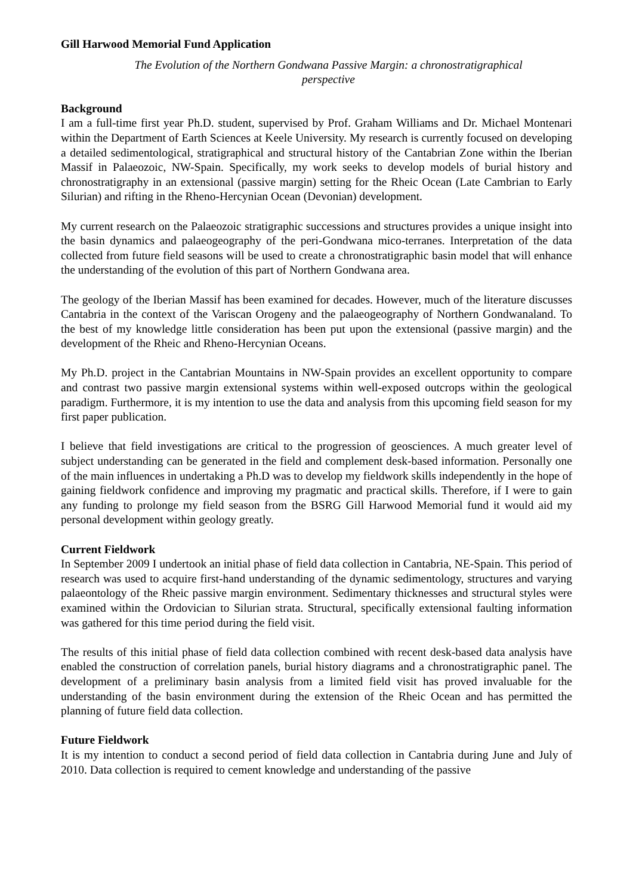Gill Harwood Memorial Fund Application
The Evolution of the Northern Gondwana Passive Margin: a chronostratigraphical perspective
Background
I am a full-time first year Ph.D. student, supervised by Prof. Graham Williams and Dr. Michael Montenari within the Department of Earth Sciences at Keele University. My research is currently focused on developing a detailed sedimentological, stratigraphical and structural history of the Cantabrian Zone within the Iberian Massif in Palaeozoic, NW-Spain. Specifically, my work seeks to develop models of burial history and chronostratigraphy in an extensional (passive margin) setting for the Rheic Ocean (Late Cambrian to Early Silurian) and rifting in the Rheno-Hercynian Ocean (Devonian) development.
My current research on the Palaeozoic stratigraphic successions and structures provides a unique insight into the basin dynamics and palaeogeography of the peri-Gondwana mico-terranes. Interpretation of the data collected from future field seasons will be used to create a chronostratigraphic basin model that will enhance the understanding of the evolution of this part of Northern Gondwana area.
The geology of the Iberian Massif has been examined for decades. However, much of the literature discusses Cantabria in the context of the Variscan Orogeny and the palaeogeography of Northern Gondwanaland. To the best of my knowledge little consideration has been put upon the extensional (passive margin) and the development of the Rheic and Rheno-Hercynian Oceans.
My Ph.D. project in the Cantabrian Mountains in NW-Spain provides an excellent opportunity to compare and contrast two passive margin extensional systems within well-exposed outcrops within the geological paradigm. Furthermore, it is my intention to use the data and analysis from this upcoming field season for my first paper publication.
I believe that field investigations are critical to the progression of geosciences. A much greater level of subject understanding can be generated in the field and complement desk-based information. Personally one of the main influences in undertaking a Ph.D was to develop my fieldwork skills independently in the hope of gaining fieldwork confidence and improving my pragmatic and practical skills. Therefore, if I were to gain any funding to prolonge my field season from the BSRG Gill Harwood Memorial fund it would aid my personal development within geology greatly.
Current Fieldwork
In September 2009 I undertook an initial phase of field data collection in Cantabria, NE-Spain. This period of research was used to acquire first-hand understanding of the dynamic sedimentology, structures and varying palaeontology of the Rheic passive margin environment. Sedimentary thicknesses and structural styles were examined within the Ordovician to Silurian strata. Structural, specifically extensional faulting information was gathered for this time period during the field visit.
The results of this initial phase of field data collection combined with recent desk-based data analysis have enabled the construction of correlation panels, burial history diagrams and a chronostratigraphic panel. The development of a preliminary basin analysis from a limited field visit has proved invaluable for the understanding of the basin environment during the extension of the Rheic Ocean and has permitted the planning of future field data collection.
Future Fieldwork
It is my intention to conduct a second period of field data collection in Cantabria during June and July of 2010. Data collection is required to cement knowledge and understanding of the passive